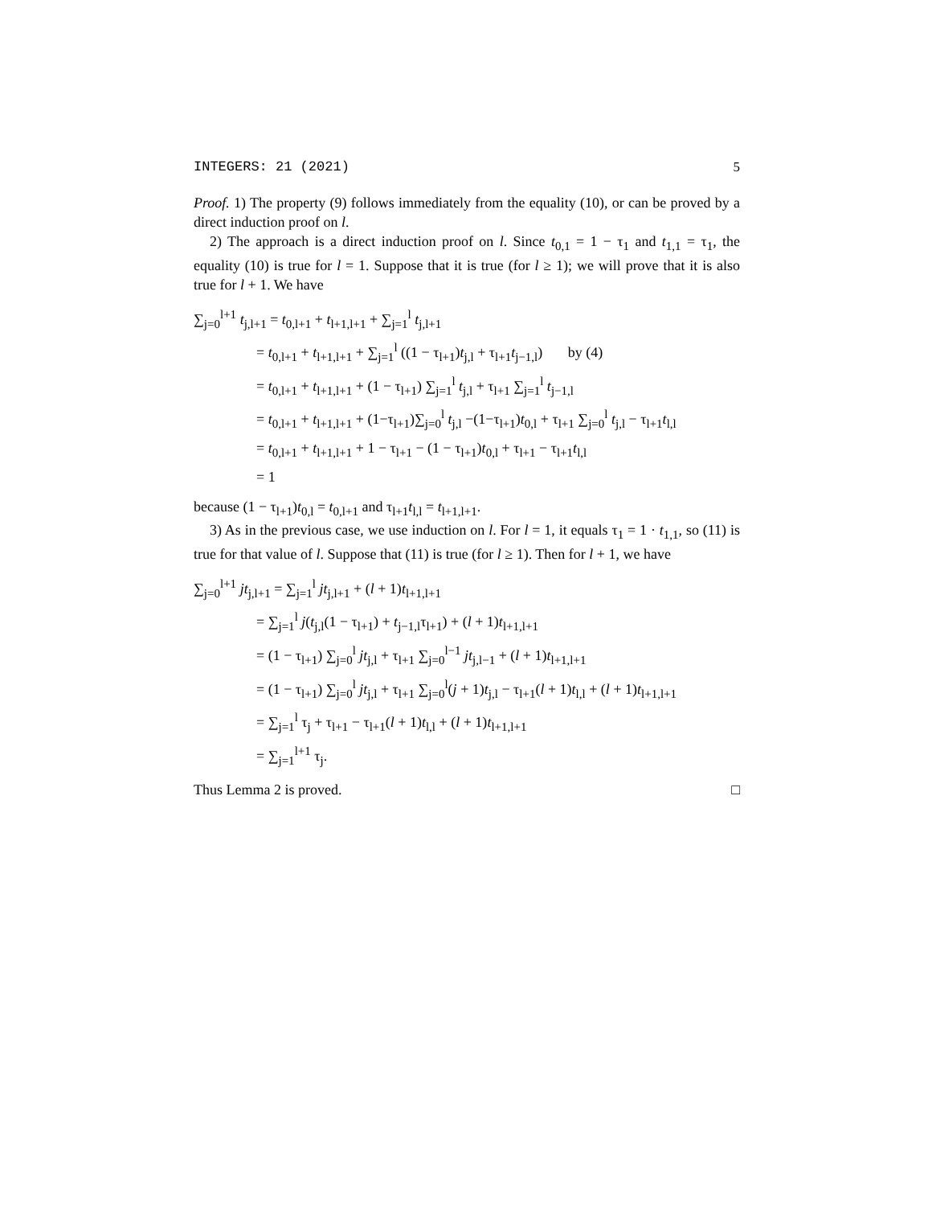INTEGERS: 21 (2021) 5
Proof. 1) The property (9) follows immediately from the equality (10), or can be proved by a direct induction proof on l.
2) The approach is a direct induction proof on l. Since t<sub>0,1</sub> = 1 − τ<sub>1</sub> and t<sub>1,1</sub> = τ<sub>1</sub>, the equality (10) is true for l = 1. Suppose that it is true (for l ≥ 1); we will prove that it is also true for l + 1. We have
∑<sub>j=0</sub><sup>l+1</sup> t<sub>j,l+1</sub> = t<sub>0,l+1</sub> + t<sub>l+1,l+1</sub> + ∑<sub>j=1</sub><sup>l</sup> t<sub>j,l+1</sub>
= t<sub>0,l+1</sub> + t<sub>l+1,l+1</sub> + ∑<sub>j=1</sub><sup>l</sup> ((1 − τ<sub>l+1</sub>)t<sub>j,l</sub> + τ<sub>l+1</sub>t<sub>j−1,l</sub>) by (4)
= t<sub>0,l+1</sub> + t<sub>l+1,l+1</sub> + (1 − τ<sub>l+1</sub>) ∑<sub>j=1</sub><sup>l</sup> t<sub>j,l</sub> + τ<sub>l+1</sub> ∑<sub>j=1</sub><sup>l</sup> t<sub>j−1,l</sub>
= t<sub>0,l+1</sub> + t<sub>l+1,l+1</sub> + (1−τ<sub>l+1</sub>)∑<sub>j=0</sub><sup>l</sup> t<sub>j,l</sub> −(1−τ<sub>l+1</sub>)t<sub>0,l</sub> + τ<sub>l+1</sub> ∑<sub>j=0</sub><sup>l</sup> t<sub>j,l</sub> − τ<sub>l+1</sub>t<sub>l,l</sub>
= t<sub>0,l+1</sub> + t<sub>l+1,l+1</sub> + 1 − τ<sub>l+1</sub> − (1 − τ<sub>l+1</sub>)t<sub>0,l</sub> + τ<sub>l+1</sub> − τ<sub>l+1</sub>t<sub>l,l</sub>
= 1
because (1 − τ<sub>l+1</sub>)t<sub>0,l</sub> = t<sub>0,l+1</sub> and τ<sub>l+1</sub>t<sub>l,l</sub> = t<sub>l+1,l+1</sub>.
3) As in the previous case, we use induction on l. For l = 1, it equals τ<sub>1</sub> = 1 · t<sub>1,1</sub>, so (11) is true for that value of l. Suppose that (11) is true (for l ≥ 1). Then for l + 1, we have
∑<sub>j=0</sub><sup>l+1</sup> jt<sub>j,l+1</sub> = ∑<sub>j=1</sub><sup>l</sup> jt<sub>j,l+1</sub> + (l + 1)t<sub>l+1,l+1</sub>
= ∑<sub>j=1</sub><sup>l</sup> j(t<sub>j,l</sub>(1 − τ<sub>l+1</sub>) + t<sub>j−1,l</sub>τ<sub>l+1</sub>) + (l + 1)t<sub>l+1,l+1</sub>
= (1 − τ<sub>l+1</sub>) ∑<sub>j=0</sub><sup>l</sup> jt<sub>j,l</sub> + τ<sub>l+1</sub> ∑<sub>j=0</sub><sup>l−1</sup> jt<sub>j,l−1</sub> + (l + 1)t<sub>l+1,l+1</sub>
= (1 − τ<sub>l+1</sub>) ∑<sub>j=0</sub><sup>l</sup> jt<sub>j,l</sub> + τ<sub>l+1</sub> ∑<sub>j=0</sub><sup>l</sup>(j + 1)t<sub>j,l</sub> − τ<sub>l+1</sub>(l + 1)t<sub>l,l</sub> + (l + 1)t<sub>l+1,l+1</sub>
= ∑<sub>j=1</sub><sup>l</sup> τ<sub>j</sub> + τ<sub>l+1</sub> − τ<sub>l+1</sub>(l + 1)t<sub>l,l</sub> + (l + 1)t<sub>l+1,l+1</sub>
= ∑<sub>j=1</sub><sup>l+1</sup> τ<sub>j</sub>.
Thus Lemma 2 is proved. □